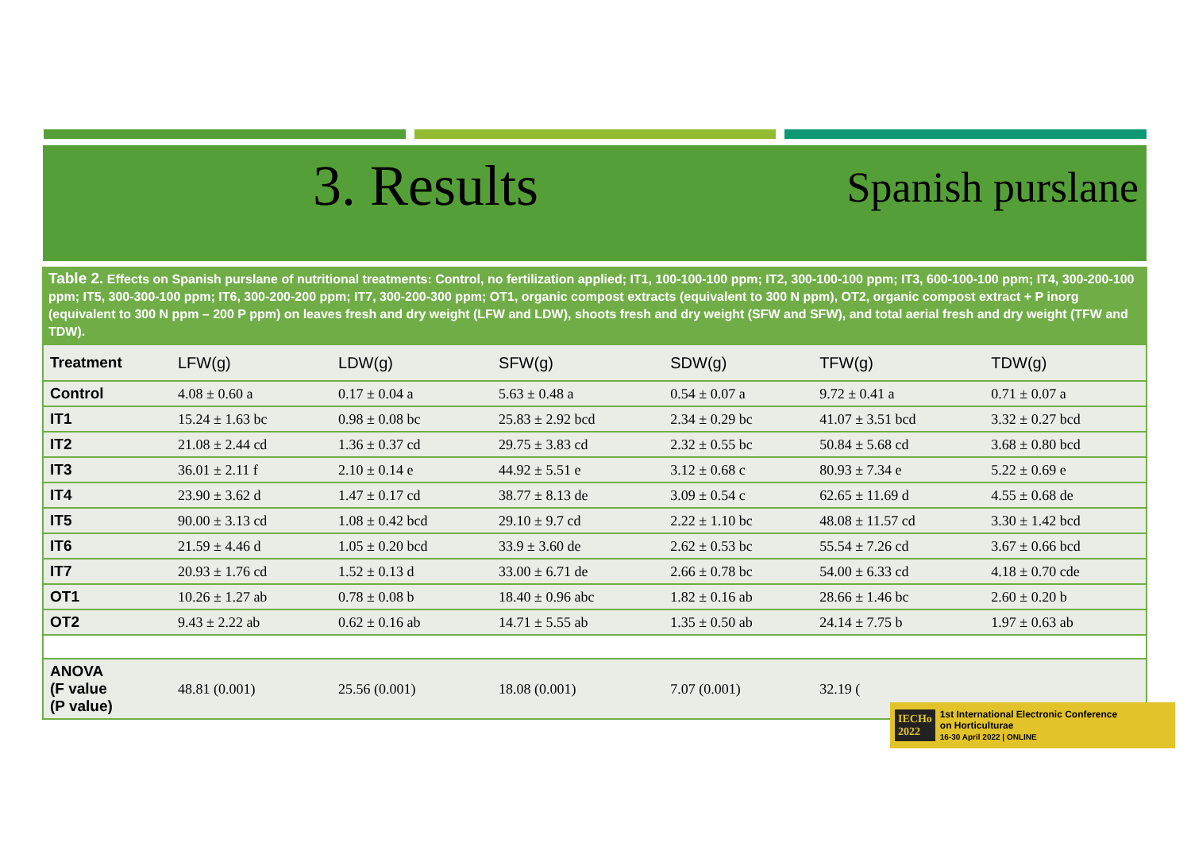3. Results
Spanish purslane
Table 2. Effects on Spanish purslane of nutritional treatments: Control, no fertilization applied; IT1, 100-100-100 ppm; IT2, 300-100-100 ppm; IT3, 600-100-100 ppm; IT4, 300-200-100 ppm; IT5, 300-300-100 ppm; IT6, 300-200-200 ppm; IT7, 300-200-300 ppm; OT1, organic compost extracts (equivalent to 300 N ppm), OT2, organic compost extract + P inorg (equivalent to 300 N ppm – 200 P ppm) on leaves fresh and dry weight (LFW and LDW), shoots fresh and dry weight (SFW and SFW), and total aerial fresh and dry weight (TFW and TDW).
| Treatment | LFW(g) | LDW(g) | SFW(g) | SDW(g) | TFW(g) | TDW(g) |
| --- | --- | --- | --- | --- | --- | --- |
| Control | 4.08 ± 0.60 a | 0.17 ± 0.04 a | 5.63 ± 0.48 a | 0.54 ± 0.07 a | 9.72 ± 0.41 a | 0.71 ± 0.07 a |
| IT1 | 15.24 ± 1.63 bc | 0.98 ± 0.08 bc | 25.83 ± 2.92 bcd | 2.34 ± 0.29 bc | 41.07 ± 3.51 bcd | 3.32 ± 0.27 bcd |
| IT2 | 21.08 ± 2.44 cd | 1.36 ± 0.37 cd | 29.75 ± 3.83 cd | 2.32 ± 0.55 bc | 50.84 ± 5.68 cd | 3.68 ± 0.80 bcd |
| IT3 | 36.01 ± 2.11 f | 2.10 ± 0.14 e | 44.92 ± 5.51 e | 3.12 ± 0.68 c | 80.93 ± 7.34 e | 5.22 ± 0.69 e |
| IT4 | 23.90 ± 3.62 d | 1.47 ± 0.17 cd | 38.77 ± 8.13 de | 3.09 ± 0.54 c | 62.65 ± 11.69 d | 4.55 ± 0.68 de |
| IT5 | 90.00 ± 3.13 cd | 1.08 ± 0.42 bcd | 29.10 ± 9.7 cd | 2.22 ± 1.10 bc | 48.08 ± 11.57 cd | 3.30 ± 1.42 bcd |
| IT6 | 21.59 ± 4.46 d | 1.05 ± 0.20 bcd | 33.9 ± 3.60 de | 2.62 ± 0.53 bc | 55.54 ± 7.26 cd | 3.67 ± 0.66 bcd |
| IT7 | 20.93 ± 1.76 cd | 1.52 ± 0.13 d | 33.00 ± 6.71 de | 2.66 ± 0.78 bc | 54.00 ± 6.33 cd | 4.18 ± 0.70 cde |
| OT1 | 10.26 ± 1.27 ab | 0.78 ± 0.08 b | 18.40 ± 0.96 abc | 1.82 ± 0.16 ab | 28.66 ± 1.46 bc | 2.60 ± 0.20 b |
| OT2 | 9.43 ± 2.22 ab | 0.62 ± 0.16 ab | 14.71 ± 5.55 ab | 1.35 ± 0.50 ab | 24.14 ± 7.75 b | 1.97 ± 0.63 ab |
| ANOVA (F value (P value) | 48.81 (0.001) | 25.56 (0.001) | 18.08 (0.001) | 7.07 (0.001) | 32.19 ( | |
IECHo
2022 1st International Electronic Conference
on Horticulturae
16-30 April 2022 | ONLINE